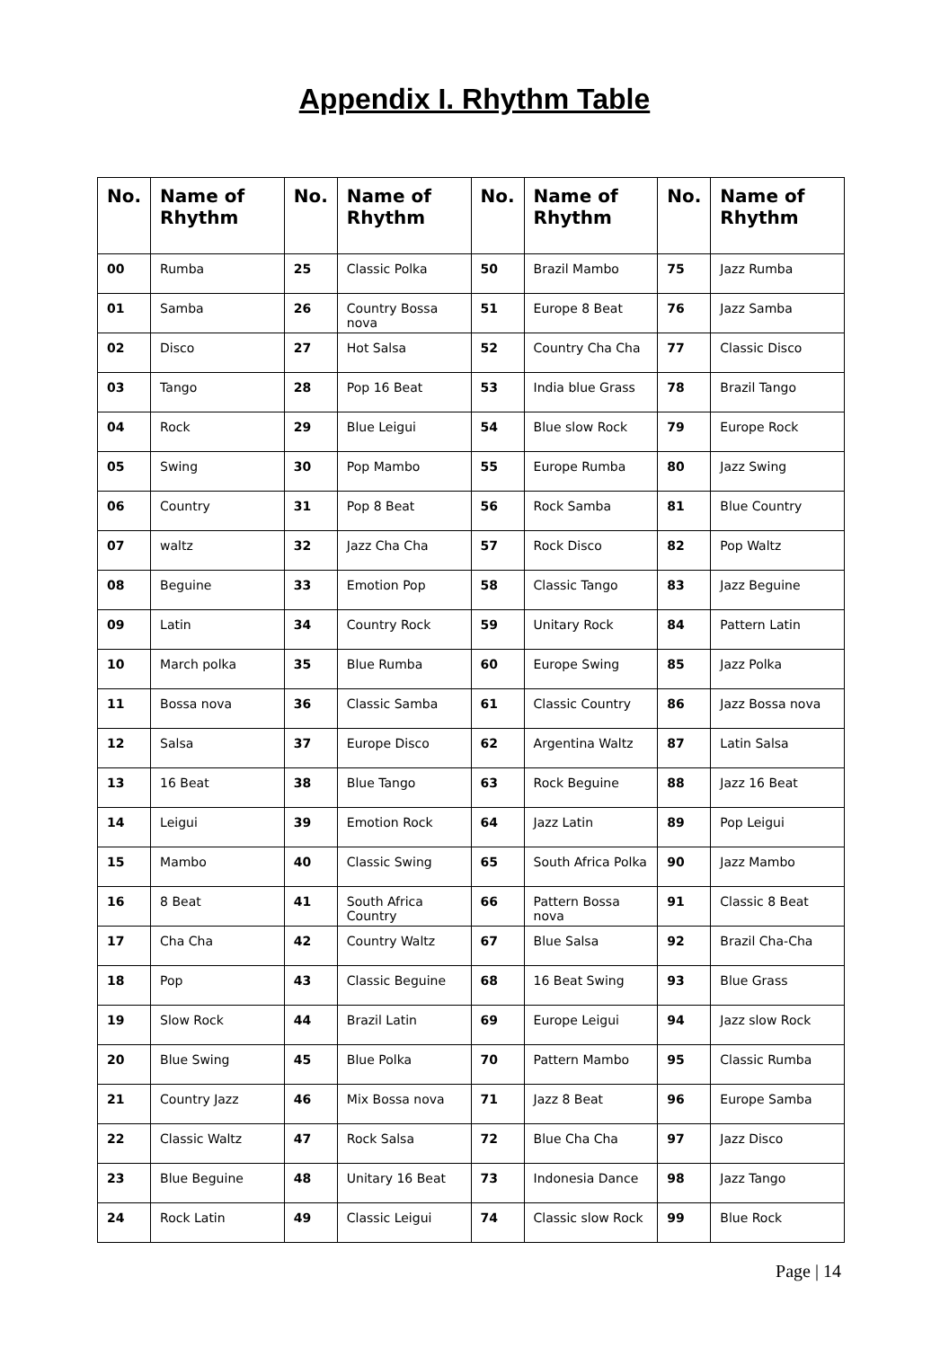Appendix I. Rhythm Table
| No. | Name of Rhythm | No. | Name of Rhythm | No. | Name of Rhythm | No. | Name of Rhythm |
| --- | --- | --- | --- | --- | --- | --- | --- |
| 00 | Rumba | 25 | Classic Polka | 50 | Brazil Mambo | 75 | Jazz Rumba |
| 01 | Samba | 26 | Country Bossa nova | 51 | Europe 8 Beat | 76 | Jazz Samba |
| 02 | Disco | 27 | Hot Salsa | 52 | Country Cha Cha | 77 | Classic Disco |
| 03 | Tango | 28 | Pop 16 Beat | 53 | India blue Grass | 78 | Brazil Tango |
| 04 | Rock | 29 | Blue Leigui | 54 | Blue slow Rock | 79 | Europe Rock |
| 05 | Swing | 30 | Pop Mambo | 55 | Europe Rumba | 80 | Jazz Swing |
| 06 | Country | 31 | Pop 8 Beat | 56 | Rock Samba | 81 | Blue Country |
| 07 | waltz | 32 | Jazz Cha Cha | 57 | Rock Disco | 82 | Pop Waltz |
| 08 | Beguine | 33 | Emotion Pop | 58 | Classic Tango | 83 | Jazz Beguine |
| 09 | Latin | 34 | Country Rock | 59 | Unitary Rock | 84 | Pattern Latin |
| 10 | March polka | 35 | Blue Rumba | 60 | Europe Swing | 85 | Jazz Polka |
| 11 | Bossa nova | 36 | Classic Samba | 61 | Classic Country | 86 | Jazz Bossa nova |
| 12 | Salsa | 37 | Europe Disco | 62 | Argentina Waltz | 87 | Latin Salsa |
| 13 | 16 Beat | 38 | Blue Tango | 63 | Rock Beguine | 88 | Jazz 16 Beat |
| 14 | Leigui | 39 | Emotion Rock | 64 | Jazz Latin | 89 | Pop Leigui |
| 15 | Mambo | 40 | Classic Swing | 65 | South Africa Polka | 90 | Jazz Mambo |
| 16 | 8 Beat | 41 | South Africa Country | 66 | Pattern Bossa nova | 91 | Classic 8 Beat |
| 17 | Cha Cha | 42 | Country Waltz | 67 | Blue Salsa | 92 | Brazil Cha-Cha |
| 18 | Pop | 43 | Classic Beguine | 68 | 16 Beat Swing | 93 | Blue Grass |
| 19 | Slow Rock | 44 | Brazil Latin | 69 | Europe Leigui | 94 | Jazz slow Rock |
| 20 | Blue Swing | 45 | Blue Polka | 70 | Pattern Mambo | 95 | Classic Rumba |
| 21 | Country Jazz | 46 | Mix Bossa nova | 71 | Jazz 8 Beat | 96 | Europe Samba |
| 22 | Classic Waltz | 47 | Rock Salsa | 72 | Blue Cha Cha | 97 | Jazz Disco |
| 23 | Blue Beguine | 48 | Unitary 16 Beat | 73 | Indonesia Dance | 98 | Jazz Tango |
| 24 | Rock Latin | 49 | Classic Leigui | 74 | Classic slow Rock | 99 | Blue Rock |
Page | 14